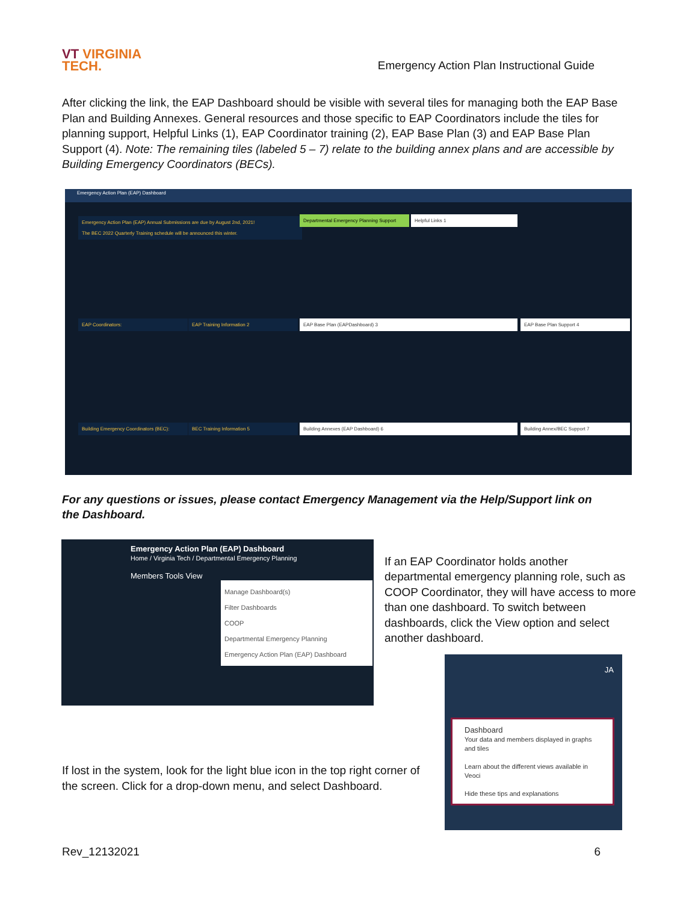VT VIRGINIA
TECH.
Emergency Action Plan Instructional Guide
After clicking the link, the EAP Dashboard should be visible with several tiles for managing both the EAP Base Plan and Building Annexes. General resources and those specific to EAP Coordinators include the tiles for planning support, Helpful Links (1), EAP Coordinator training (2), EAP Base Plan (3) and EAP Base Plan Support (4). Note: The remaining tiles (labeled 5 – 7) relate to the building annex plans and are accessible by Building Emergency Coordinators (BECs).
Emergency Action Plan (EAP) Dashboard
Emergency Action Plan (EAP) Annual Submissions are due by August 2nd, 2021!
The BEC 2022 Quarterly Training schedule will be announced this winter.
Departmental Emergency Planning Support
Helpful Links 1
EAP Coordinators: EAP Training Information 2 EAP Base Plan (EAPDashboard) 3 EAP Base Plan Support 4
Building Emergency Coordinators (BEC):
BEC Training Information 5 Building Annexes (EAP Dashboard) 6 Building Annex/BEC Support 7
For any questions or issues, please contact Emergency Management via the Help/Support link on the Dashboard.
Emergency Action Plan (EAP) Dashboard
Home / Virginia Tech / Departmental Emergency Planning
Members Tools View
Manage Dashboard(s)
Filter Dashboards
COOP
Departmental Emergency Planning
Emergency Action Plan (EAP) Dashboard
If an EAP Coordinator holds another departmental emergency planning role, such as COOP Coordinator, they will have access to more than one dashboard. To switch between dashboards, click the View option and select another dashboard.
JA
Dashboard
Your data and members displayed in graphs and tiles
Learn about the different views available in Veoci
Hide these tips and explanations
If lost in the system, look for the light blue icon in the top right corner of the screen. Click for a drop-down menu, and select Dashboard.
Rev_12132021 6